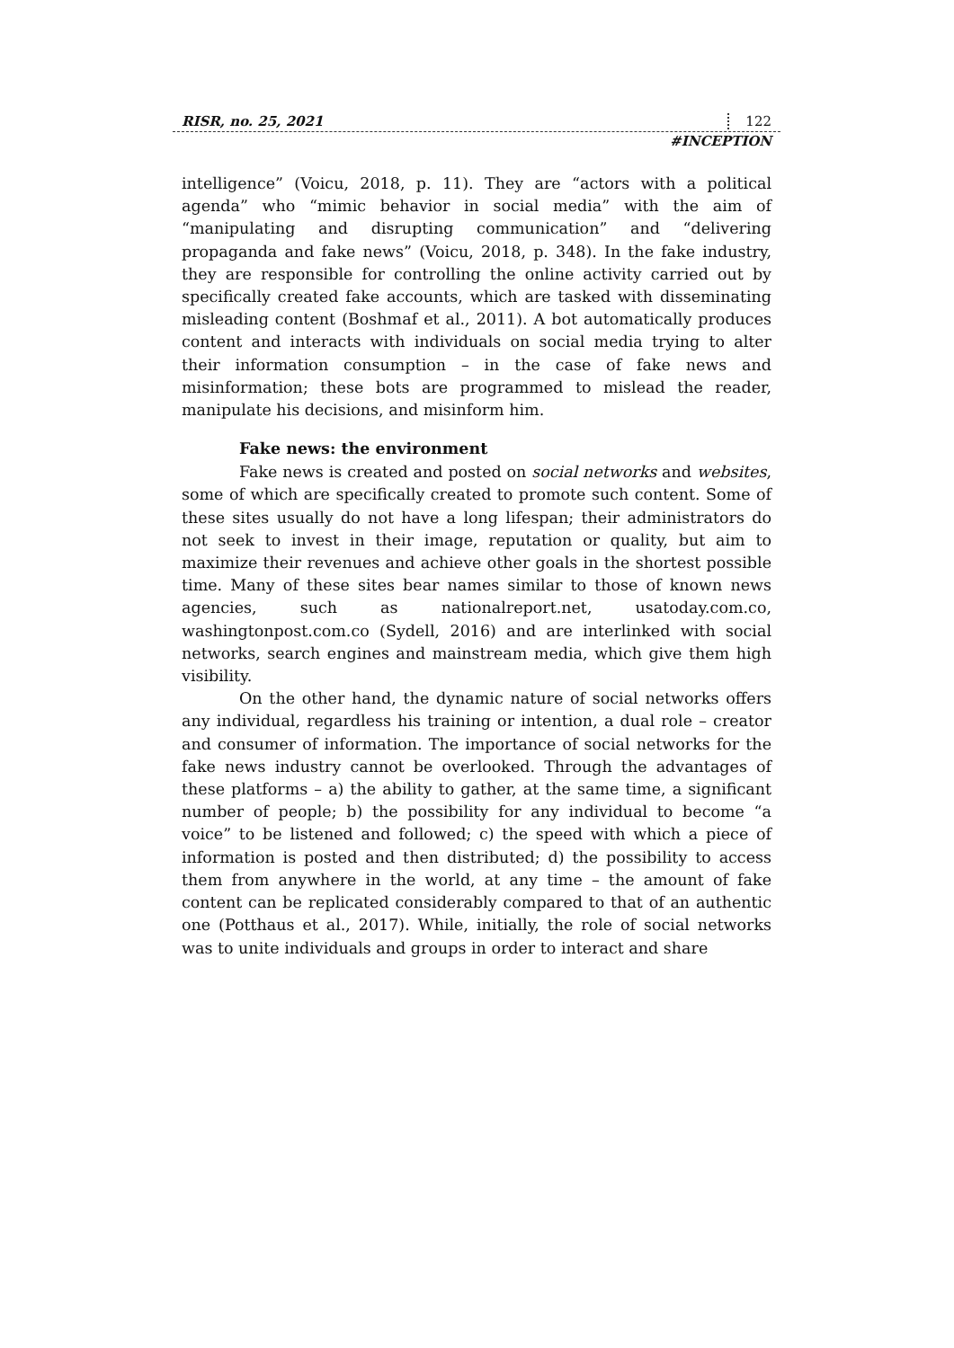RISR, no. 25, 2021 122
#INCEPTION
intelligence” (Voicu, 2018, p. 11). They are “actors with a political agenda” who “mimic behavior in social media” with the aim of “manipulating and disrupting communication” and “delivering propaganda and fake news” (Voicu, 2018, p. 348). In the fake industry, they are responsible for controlling the online activity carried out by specifically created fake accounts, which are tasked with disseminating misleading content (Boshmaf et al., 2011). A bot automatically produces content and interacts with individuals on social media trying to alter their information consumption – in the case of fake news and misinformation; these bots are programmed to mislead the reader, manipulate his decisions, and misinform him.
Fake news: the environment
Fake news is created and posted on social networks and websites, some of which are specifically created to promote such content. Some of these sites usually do not have a long lifespan; their administrators do not seek to invest in their image, reputation or quality, but aim to maximize their revenues and achieve other goals in the shortest possible time. Many of these sites bear names similar to those of known news agencies, such as nationalreport.net, usatoday.com.co, washingtonpost.com.co (Sydell, 2016) and are interlinked with social networks, search engines and mainstream media, which give them high visibility.
On the other hand, the dynamic nature of social networks offers any individual, regardless his training or intention, a dual role – creator and consumer of information. The importance of social networks for the fake news industry cannot be overlooked. Through the advantages of these platforms – a) the ability to gather, at the same time, a significant number of people; b) the possibility for any individual to become “a voice” to be listened and followed; c) the speed with which a piece of information is posted and then distributed; d) the possibility to access them from anywhere in the world, at any time – the amount of fake content can be replicated considerably compared to that of an authentic one (Potthaus et al., 2017). While, initially, the role of social networks was to unite individuals and groups in order to interact and share